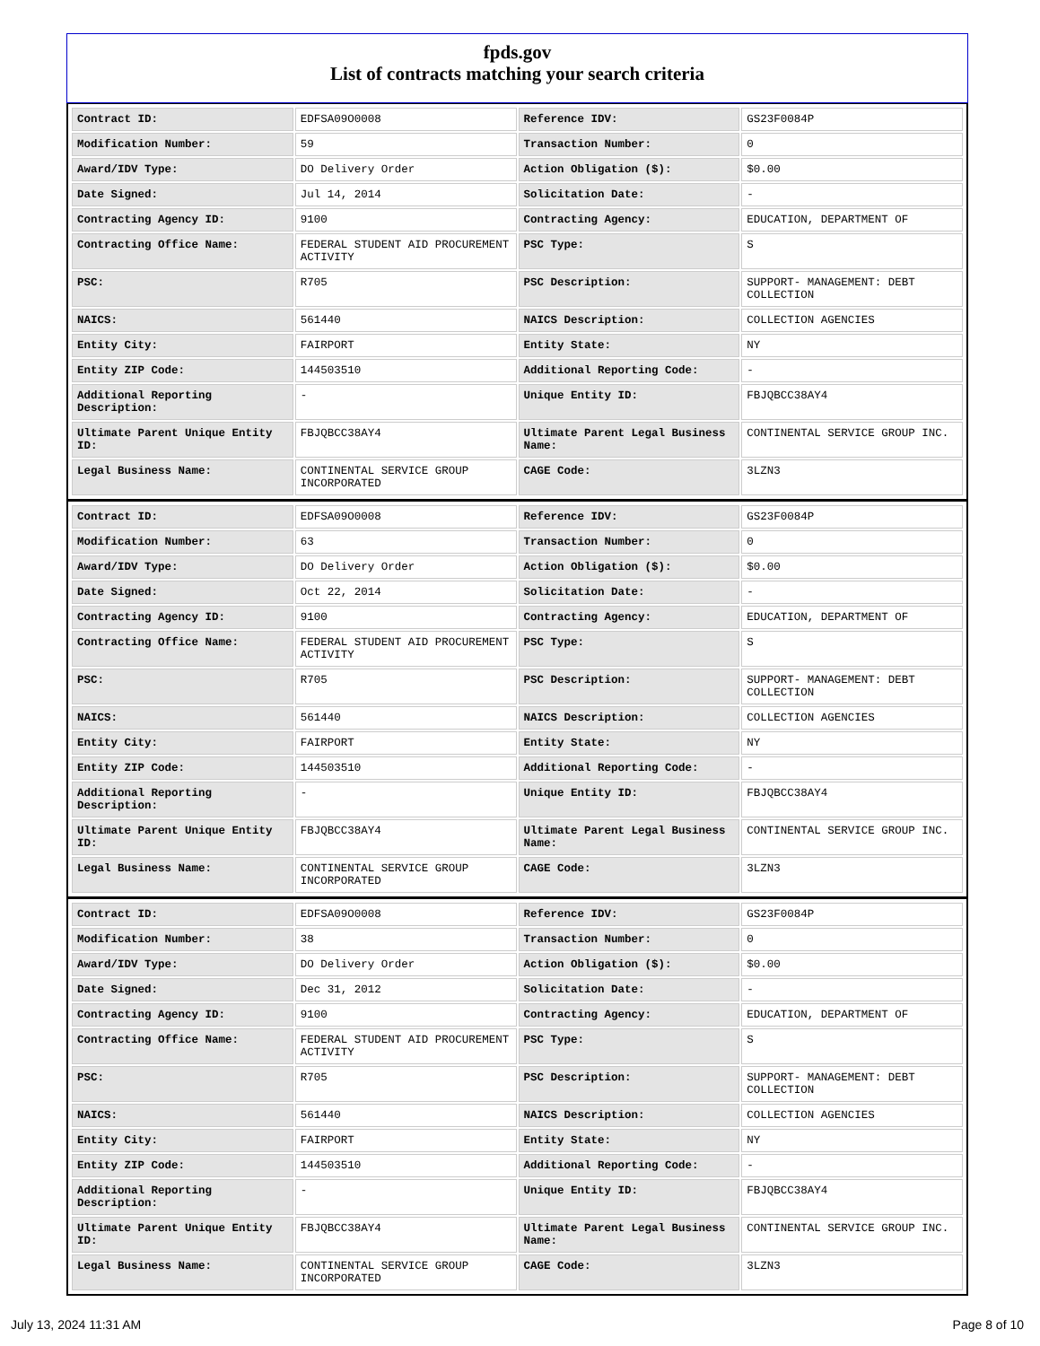fpds.gov
List of contracts matching your search criteria
| Contract ID: | EDFSA09O0008 | Reference IDV: | GS23F0084P |
| Modification Number: | 59 | Transaction Number: | 0 |
| Award/IDV Type: | DO Delivery Order | Action Obligation ($): | $0.00 |
| Date Signed: | Jul 14, 2014 | Solicitation Date: | - |
| Contracting Agency ID: | 9100 | Contracting Agency: | EDUCATION, DEPARTMENT OF |
| Contracting Office Name: | FEDERAL STUDENT AID PROCUREMENT ACTIVITY | PSC Type: | S |
| PSC: | R705 | PSC Description: | SUPPORT- MANAGEMENT: DEBT COLLECTION |
| NAICS: | 561440 | NAICS Description: | COLLECTION AGENCIES |
| Entity City: | FAIRPORT | Entity State: | NY |
| Entity ZIP Code: | 144503510 | Additional Reporting Code: | - |
| Additional Reporting Description: | - | Unique Entity ID: | FBJQBCC38AY4 |
| Ultimate Parent Unique Entity ID: | FBJQBCC38AY4 | Ultimate Parent Legal Business Name: | CONTINENTAL SERVICE GROUP INC. |
| Legal Business Name: | CONTINENTAL SERVICE GROUP INCORPORATED | CAGE Code: | 3LZN3 |
| Contract ID: | EDFSA09O0008 | Reference IDV: | GS23F0084P |
| Modification Number: | 63 | Transaction Number: | 0 |
| Award/IDV Type: | DO Delivery Order | Action Obligation ($): | $0.00 |
| Date Signed: | Oct 22, 2014 | Solicitation Date: | - |
| Contracting Agency ID: | 9100 | Contracting Agency: | EDUCATION, DEPARTMENT OF |
| Contracting Office Name: | FEDERAL STUDENT AID PROCUREMENT ACTIVITY | PSC Type: | S |
| PSC: | R705 | PSC Description: | SUPPORT- MANAGEMENT: DEBT COLLECTION |
| NAICS: | 561440 | NAICS Description: | COLLECTION AGENCIES |
| Entity City: | FAIRPORT | Entity State: | NY |
| Entity ZIP Code: | 144503510 | Additional Reporting Code: | - |
| Additional Reporting Description: | - | Unique Entity ID: | FBJQBCC38AY4 |
| Ultimate Parent Unique Entity ID: | FBJQBCC38AY4 | Ultimate Parent Legal Business Name: | CONTINENTAL SERVICE GROUP INC. |
| Legal Business Name: | CONTINENTAL SERVICE GROUP INCORPORATED | CAGE Code: | 3LZN3 |
| Contract ID: | EDFSA09O0008 | Reference IDV: | GS23F0084P |
| Modification Number: | 38 | Transaction Number: | 0 |
| Award/IDV Type: | DO Delivery Order | Action Obligation ($): | $0.00 |
| Date Signed: | Dec 31, 2012 | Solicitation Date: | - |
| Contracting Agency ID: | 9100 | Contracting Agency: | EDUCATION, DEPARTMENT OF |
| Contracting Office Name: | FEDERAL STUDENT AID PROCUREMENT ACTIVITY | PSC Type: | S |
| PSC: | R705 | PSC Description: | SUPPORT- MANAGEMENT: DEBT COLLECTION |
| NAICS: | 561440 | NAICS Description: | COLLECTION AGENCIES |
| Entity City: | FAIRPORT | Entity State: | NY |
| Entity ZIP Code: | 144503510 | Additional Reporting Code: | - |
| Additional Reporting Description: | - | Unique Entity ID: | FBJQBCC38AY4 |
| Ultimate Parent Unique Entity ID: | FBJQBCC38AY4 | Ultimate Parent Legal Business Name: | CONTINENTAL SERVICE GROUP INC. |
| Legal Business Name: | CONTINENTAL SERVICE GROUP INCORPORATED | CAGE Code: | 3LZN3 |
July 13, 2024 11:31 AM Page 8 of 10